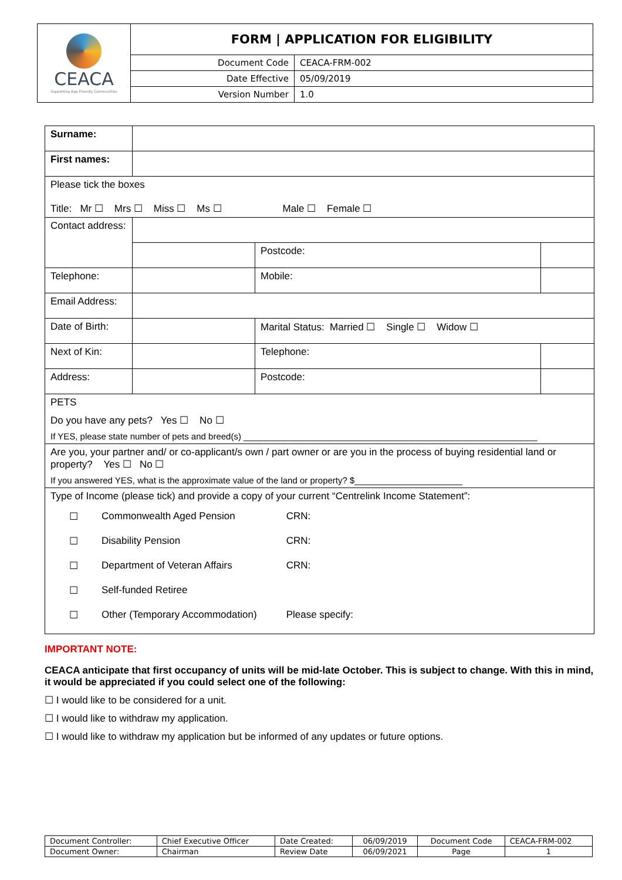| CEACA Supporting Age Friendly Communities | FORM / APPLICATION FOR ELIGIBILITY | |
| | Document Code | CEACA-FRM-002 |
| | Date Effective | 05/09/2019 |
| | Version Number | 1.0 |
| Surname: | | | | |
| First names: | | | | |
| Please tick the boxes Title: Mr ☐ Mrs ☐ Miss ☐ Ms ☐ Male ☐ Female ☐ | | | | |
| Contact address: | | | | |
| | | | Postcode: | |
| Telephone: | | | Mobile: | |
| Email Address: | | | | |
| Date of Birth: | | Marital Status: Married ☐ Single ☐ Widow ☐ | | |
| Next of Kin: | | | Telephone: | |
| Address: | | | Postcode: | |
| PETS Do you have any pets? Yes ☐ No ☐ If YES, please state number of pets and breed(s) ____________________________________________________________ | | | | |
| Are you, your partner and/ or co-applicant/s own / part owner or are you in the process of buying residential land or property? Yes ☐ No ☐ If you answered YES, what is the approximate value of the land or property? $______________________ | | | | |
| Type of Income (please tick) and provide a copy of your current “Centrelink Income Statement”: / ☐ / Commonwealth Aged Pension / CRN: / / / ☐ / Disability Pension / CRN: / / / ☐ / Department of Veteran Affairs / CRN: / / / ☐ / Self-funded Retiree / / / / ☐ / Other (Temporary Accommodation) / Please specify: / / | | | | |
IMPORTANT NOTE:
CEACA anticipate that first occupancy of units will be mid-late October. This is subject to change. With this in mind, it would be appreciated if you could select one of the following:
☐ I would like to be considered for a unit.
☐ I would like to withdraw my application.
☐ I would like to withdraw my application but be informed of any updates or future options.
| Document Controller: | Chief Executive Officer | Date Created: | 06/09/2019 | Document Code | CEACA-FRM-002 |
| Document Owner: | Chairman | Review Date | 06/09/2021 | Page | 1 |